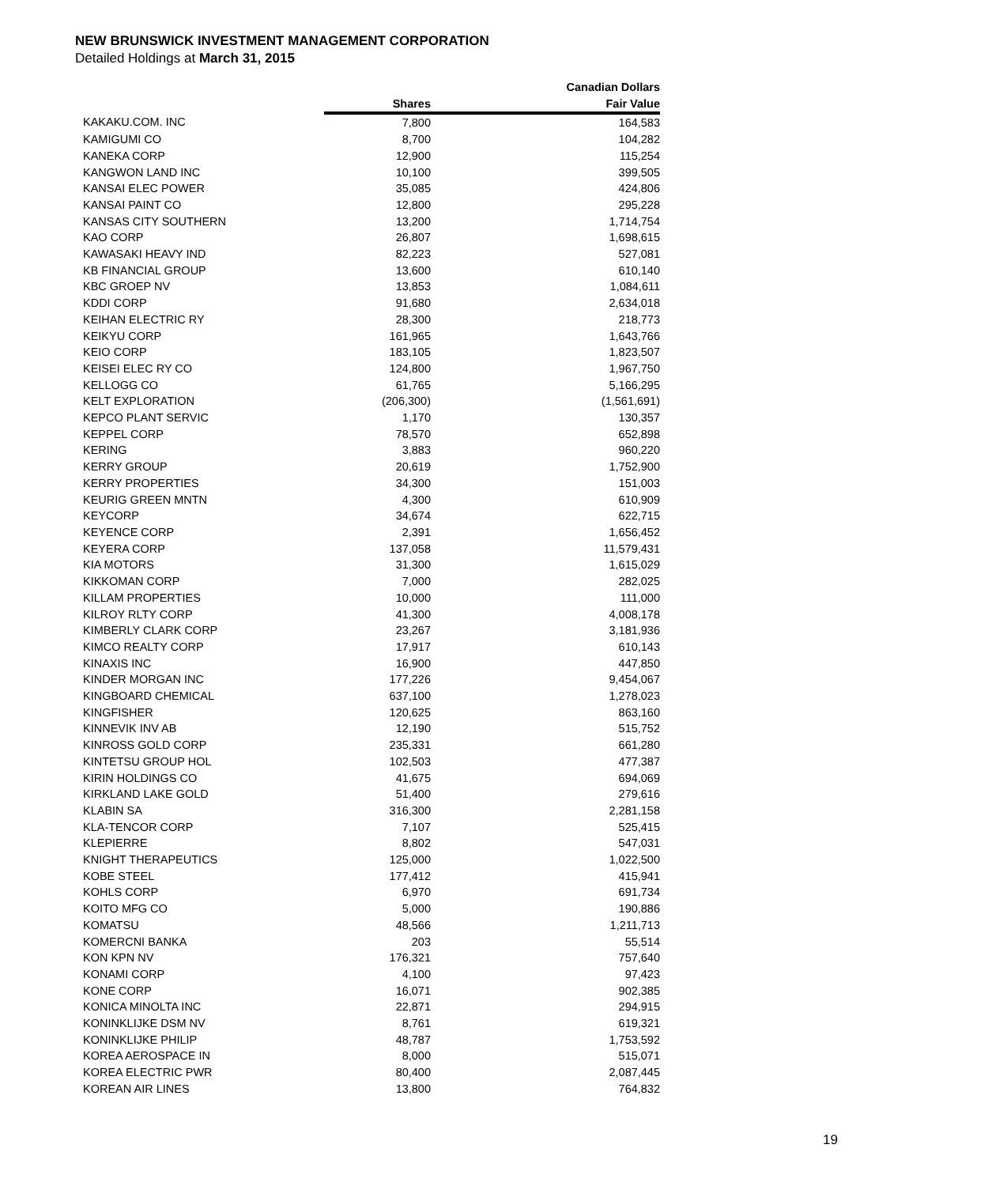NEW BRUNSWICK INVESTMENT MANAGEMENT CORPORATION
Detailed Holdings at March 31, 2015
| | | Canadian Dollars |
| --- | --- | --- |
| | Shares | Fair Value |
| KAKAKU.COM. INC | 7,800 | 164,583 |
| KAMIGUMI CO | 8,700 | 104,282 |
| KANEKA CORP | 12,900 | 115,254 |
| KANGWON LAND INC | 10,100 | 399,505 |
| KANSAI ELEC POWER | 35,085 | 424,806 |
| KANSAI PAINT CO | 12,800 | 295,228 |
| KANSAS CITY SOUTHERN | 13,200 | 1,714,754 |
| KAO CORP | 26,807 | 1,698,615 |
| KAWASAKI HEAVY IND | 82,223 | 527,081 |
| KB FINANCIAL GROUP | 13,600 | 610,140 |
| KBC GROEP NV | 13,853 | 1,084,611 |
| KDDI CORP | 91,680 | 2,634,018 |
| KEIHAN ELECTRIC RY | 28,300 | 218,773 |
| KEIKYU CORP | 161,965 | 1,643,766 |
| KEIO CORP | 183,105 | 1,823,507 |
| KEISEI ELEC RY CO | 124,800 | 1,967,750 |
| KELLOGG CO | 61,765 | 5,166,295 |
| KELT EXPLORATION | (206,300) | (1,561,691) |
| KEPCO PLANT SERVIC | 1,170 | 130,357 |
| KEPPEL CORP | 78,570 | 652,898 |
| KERING | 3,883 | 960,220 |
| KERRY GROUP | 20,619 | 1,752,900 |
| KERRY PROPERTIES | 34,300 | 151,003 |
| KEURIG GREEN MNTN | 4,300 | 610,909 |
| KEYCORP | 34,674 | 622,715 |
| KEYENCE CORP | 2,391 | 1,656,452 |
| KEYERA CORP | 137,058 | 11,579,431 |
| KIA MOTORS | 31,300 | 1,615,029 |
| KIKKOMAN CORP | 7,000 | 282,025 |
| KILLAM PROPERTIES | 10,000 | 111,000 |
| KILROY RLTY CORP | 41,300 | 4,008,178 |
| KIMBERLY CLARK CORP | 23,267 | 3,181,936 |
| KIMCO REALTY CORP | 17,917 | 610,143 |
| KINAXIS INC | 16,900 | 447,850 |
| KINDER MORGAN INC | 177,226 | 9,454,067 |
| KINGBOARD CHEMICAL | 637,100 | 1,278,023 |
| KINGFISHER | 120,625 | 863,160 |
| KINNEVIK INV AB | 12,190 | 515,752 |
| KINROSS GOLD CORP | 235,331 | 661,280 |
| KINTETSU GROUP HOL | 102,503 | 477,387 |
| KIRIN HOLDINGS CO | 41,675 | 694,069 |
| KIRKLAND LAKE GOLD | 51,400 | 279,616 |
| KLABIN SA | 316,300 | 2,281,158 |
| KLA-TENCOR CORP | 7,107 | 525,415 |
| KLEPIERRE | 8,802 | 547,031 |
| KNIGHT THERAPEUTICS | 125,000 | 1,022,500 |
| KOBE STEEL | 177,412 | 415,941 |
| KOHLS CORP | 6,970 | 691,734 |
| KOITO MFG CO | 5,000 | 190,886 |
| KOMATSU | 48,566 | 1,211,713 |
| KOMERCNI BANKA | 203 | 55,514 |
| KON KPN NV | 176,321 | 757,640 |
| KONAMI CORP | 4,100 | 97,423 |
| KONE CORP | 16,071 | 902,385 |
| KONICA MINOLTA INC | 22,871 | 294,915 |
| KONINKLIJKE DSM NV | 8,761 | 619,321 |
| KONINKLIJKE PHILIP | 48,787 | 1,753,592 |
| KOREA AEROSPACE IN | 8,000 | 515,071 |
| KOREA ELECTRIC PWR | 80,400 | 2,087,445 |
| KOREAN AIR LINES | 13,800 | 764,832 |
19